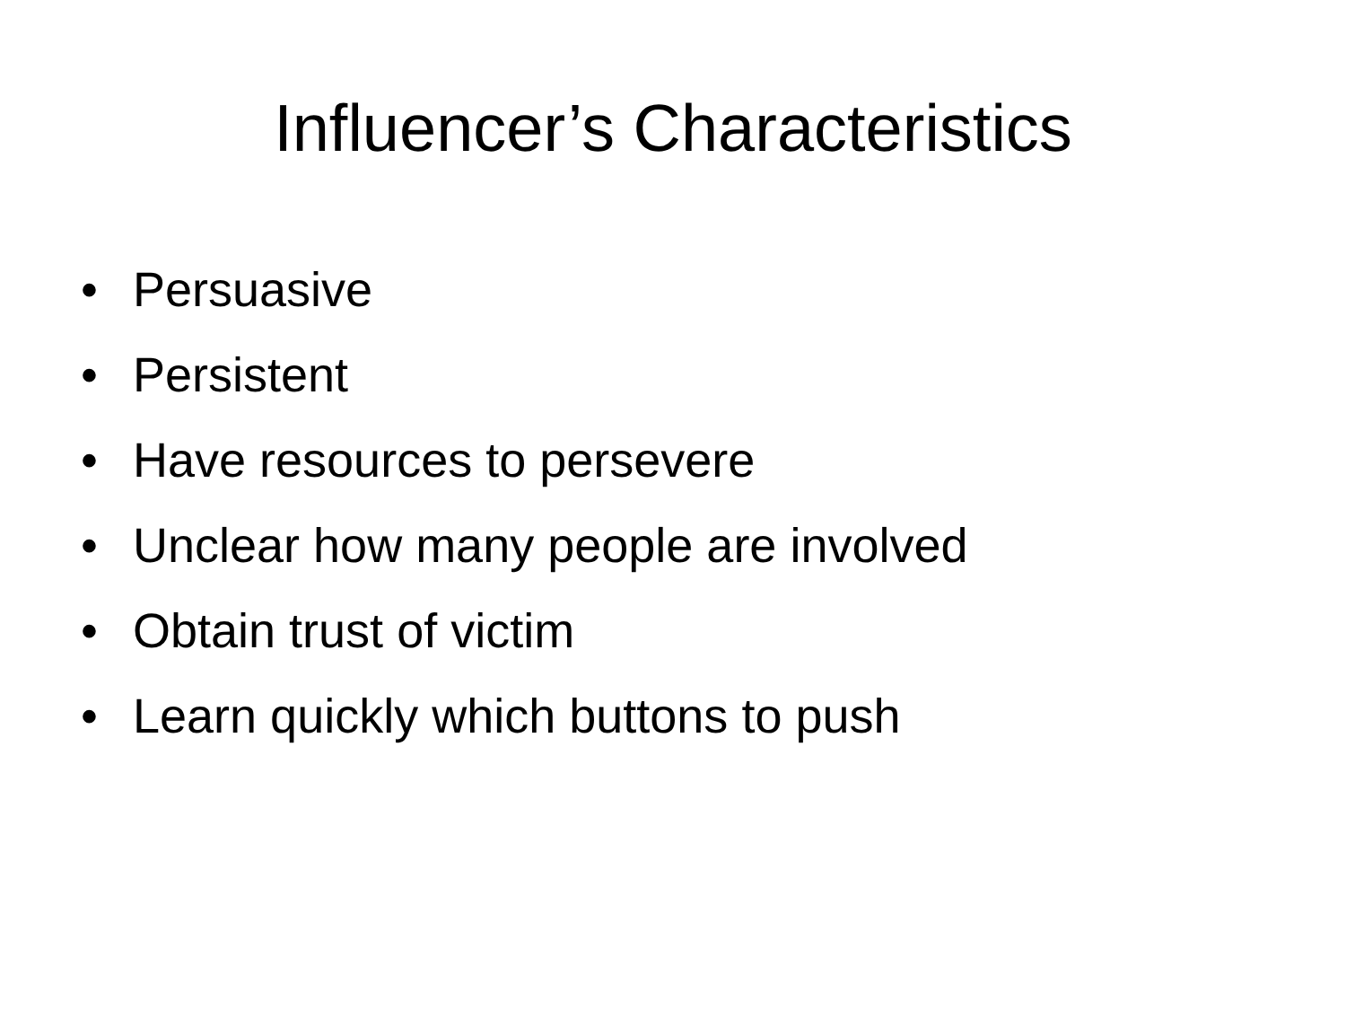Influencer’s Characteristics
• Persuasive
• Persistent
• Have resources to persevere
• Unclear how many people are involved
• Obtain trust of victim
• Learn quickly which buttons to push